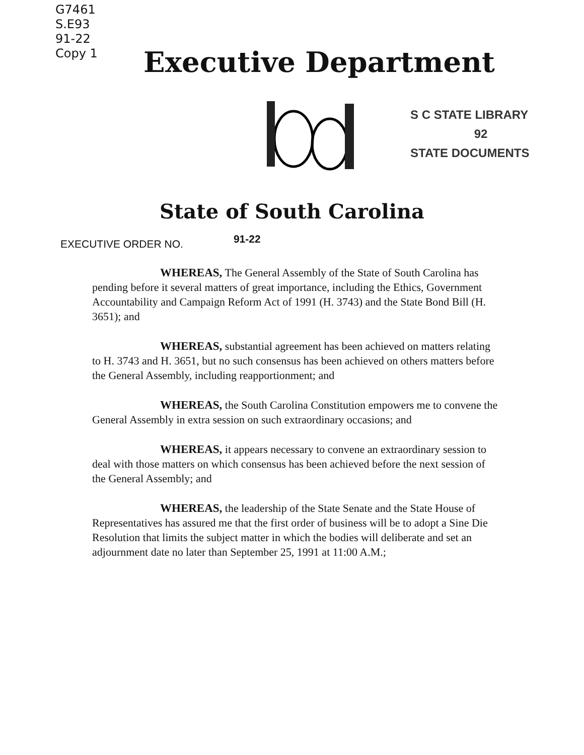G7461
S.E93
91-22
Copy 1
Executive Department
S C STATE LIBRARY
92
STATE DOCUMENTS
State of South Carolina
EXECUTIVE ORDER NO. 91-22
WHEREAS, The General Assembly of the State of South Carolina has pending before it several matters of great importance, including the Ethics, Government Accountability and Campaign Reform Act of 1991 (H. 3743) and the State Bond Bill (H. 3651); and
WHEREAS, substantial agreement has been achieved on matters relating to H. 3743 and H. 3651, but no such consensus has been achieved on others matters before the General Assembly, including reapportionment; and
WHEREAS, the South Carolina Constitution empowers me to convene the General Assembly in extra session on such extraordinary occasions; and
WHEREAS, it appears necessary to convene an extraordinary session to deal with those matters on which consensus has been achieved before the next session of the General Assembly; and
WHEREAS, the leadership of the State Senate and the State House of Representatives has assured me that the first order of business will be to adopt a Sine Die Resolution that limits the subject matter in which the bodies will deliberate and set an adjournment date no later than September 25, 1991 at 11:00 A.M.;